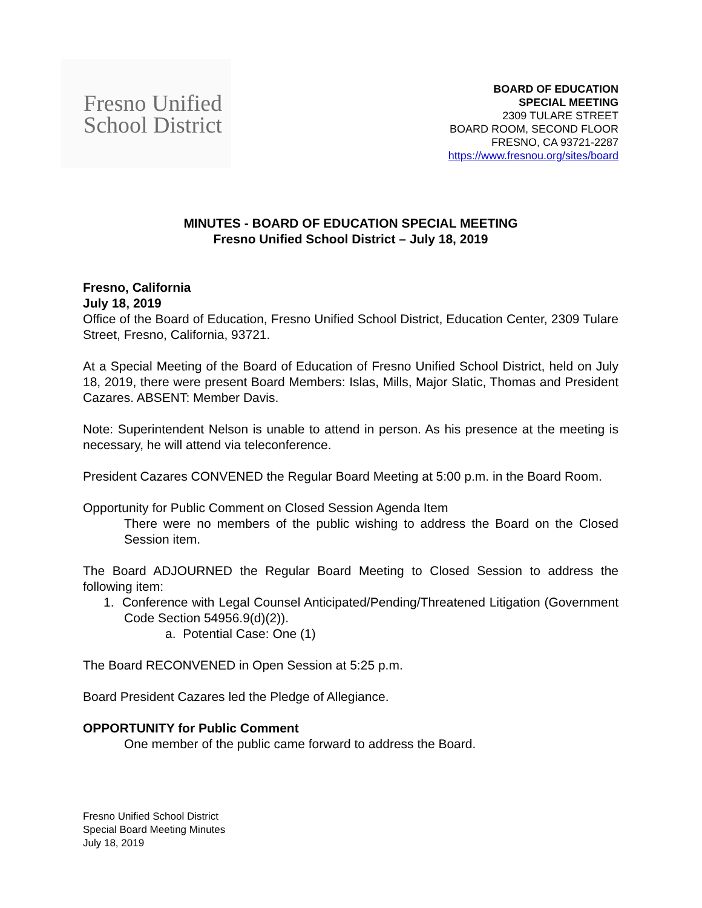Fresno Unified
School District
BOARD OF EDUCATION
SPECIAL MEETING
2309 TULARE STREET
BOARD ROOM, SECOND FLOOR
FRESNO, CA 93721-2287
https://www.fresnou.org/sites/board
MINUTES - BOARD OF EDUCATION SPECIAL MEETING
Fresno Unified School District – July 18, 2019
Fresno, California
July 18, 2019
Office of the Board of Education, Fresno Unified School District, Education Center, 2309 Tulare Street, Fresno, California, 93721.
At a Special Meeting of the Board of Education of Fresno Unified School District, held on July 18, 2019, there were present Board Members: Islas, Mills, Major Slatic, Thomas and President Cazares. ABSENT: Member Davis.
Note: Superintendent Nelson is unable to attend in person. As his presence at the meeting is necessary, he will attend via teleconference.
President Cazares CONVENED the Regular Board Meeting at 5:00 p.m. in the Board Room.
Opportunity for Public Comment on Closed Session Agenda Item
There were no members of the public wishing to address the Board on the Closed Session item.
The Board ADJOURNED the Regular Board Meeting to Closed Session to address the following item:
1. Conference with Legal Counsel Anticipated/Pending/Threatened Litigation (Government Code Section 54956.9(d)(2)).
a. Potential Case: One (1)
The Board RECONVENED in Open Session at 5:25 p.m.
Board President Cazares led the Pledge of Allegiance.
OPPORTUNITY for Public Comment
One member of the public came forward to address the Board.
Fresno Unified School District
Special Board Meeting Minutes
July 18, 2019